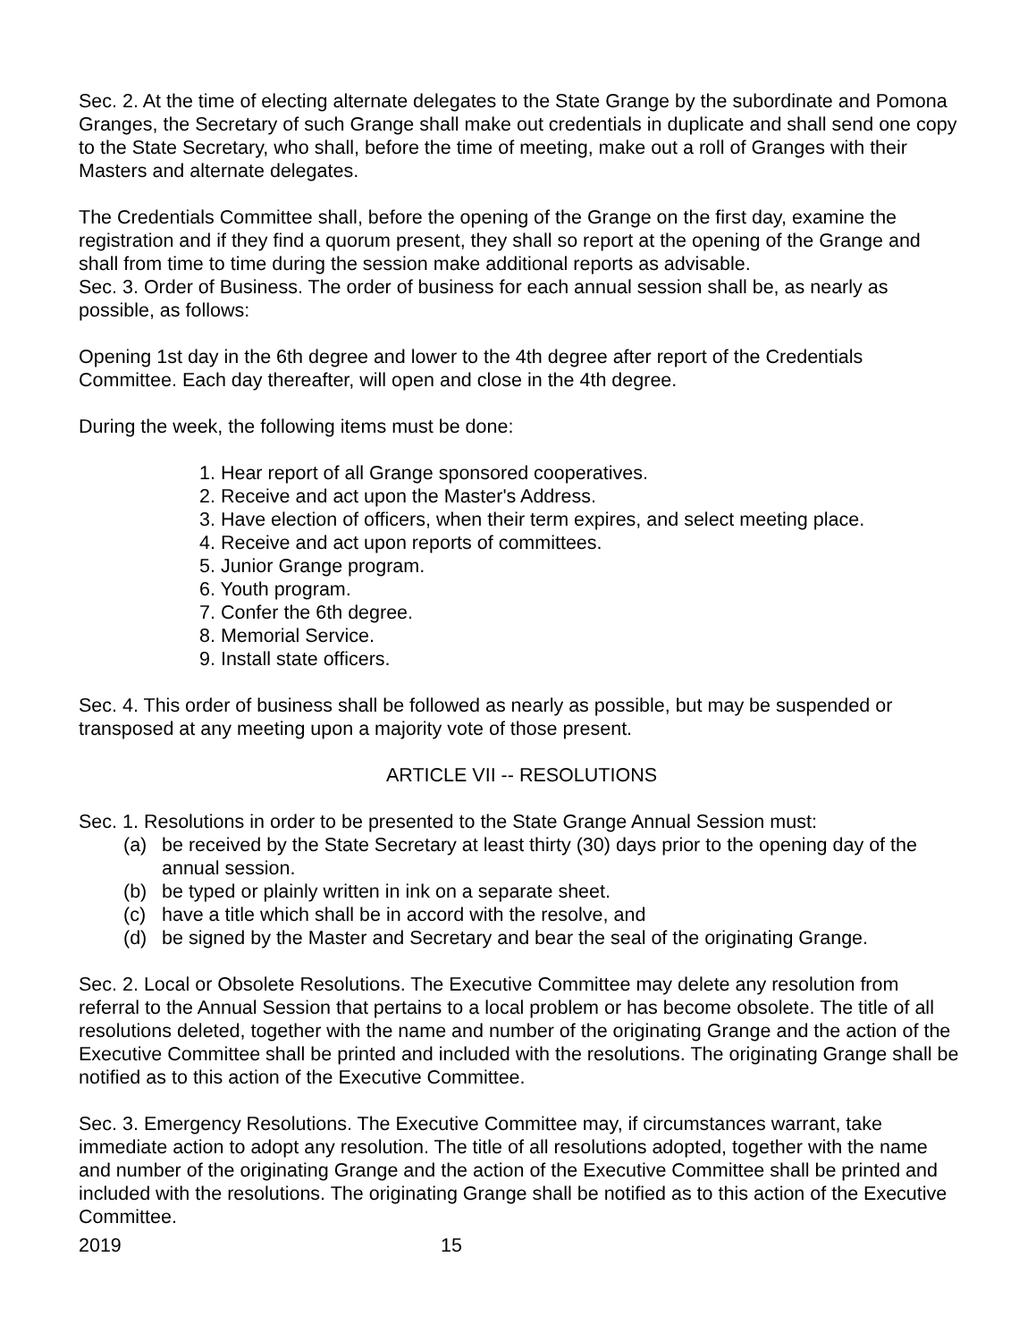Sec. 2. At the time of electing alternate delegates to the State Grange by the subordinate and Pomona Granges, the Secretary of such Grange shall make out credentials in duplicate and shall send one copy to the State Secretary, who shall, before the time of meeting, make out a roll of Granges with their Masters and alternate delegates.
The Credentials Committee shall, before the opening of the Grange on the first day, examine the registration and if they find a quorum present, they shall so report at the opening of the Grange and shall from time to time during the session make additional reports as advisable.
Sec. 3. Order of Business. The order of business for each annual session shall be, as nearly as possible, as follows:
Opening 1st day in the 6th degree and lower to the 4th degree after report of the Credentials Committee. Each day thereafter, will open and close in the 4th degree.
During the week, the following items must be done:
1. Hear report of all Grange sponsored cooperatives.
2. Receive and act upon the Master's Address.
3. Have election of officers, when their term expires, and select meeting place.
4. Receive and act upon reports of committees.
5. Junior Grange program.
6. Youth program.
7. Confer the 6th degree.
8. Memorial Service.
9. Install state officers.
Sec. 4. This order of business shall be followed as nearly as possible, but may be suspended or transposed at any meeting upon a majority vote of those present.
ARTICLE VII -- RESOLUTIONS
Sec. 1. Resolutions in order to be presented to the State Grange Annual Session must:
(a) be received by the State Secretary at least thirty (30) days prior to the opening day of the annual session.
(b) be typed or plainly written in ink on a separate sheet.
(c) have a title which shall be in accord with the resolve, and
(d) be signed by the Master and Secretary and bear the seal of the originating Grange.
Sec. 2. Local or Obsolete Resolutions. The Executive Committee may delete any resolution from referral to the Annual Session that pertains to a local problem or has become obsolete. The title of all resolutions deleted, together with the name and number of the originating Grange and the action of the Executive Committee shall be printed and included with the resolutions. The originating Grange shall be notified as to this action of the Executive Committee.
Sec. 3. Emergency Resolutions. The Executive Committee may, if circumstances warrant, take immediate action to adopt any resolution. The title of all resolutions adopted, together with the name and number of the originating Grange and the action of the Executive Committee shall be printed and included with the resolutions. The originating Grange shall be notified as to this action of the Executive Committee.
2019 15